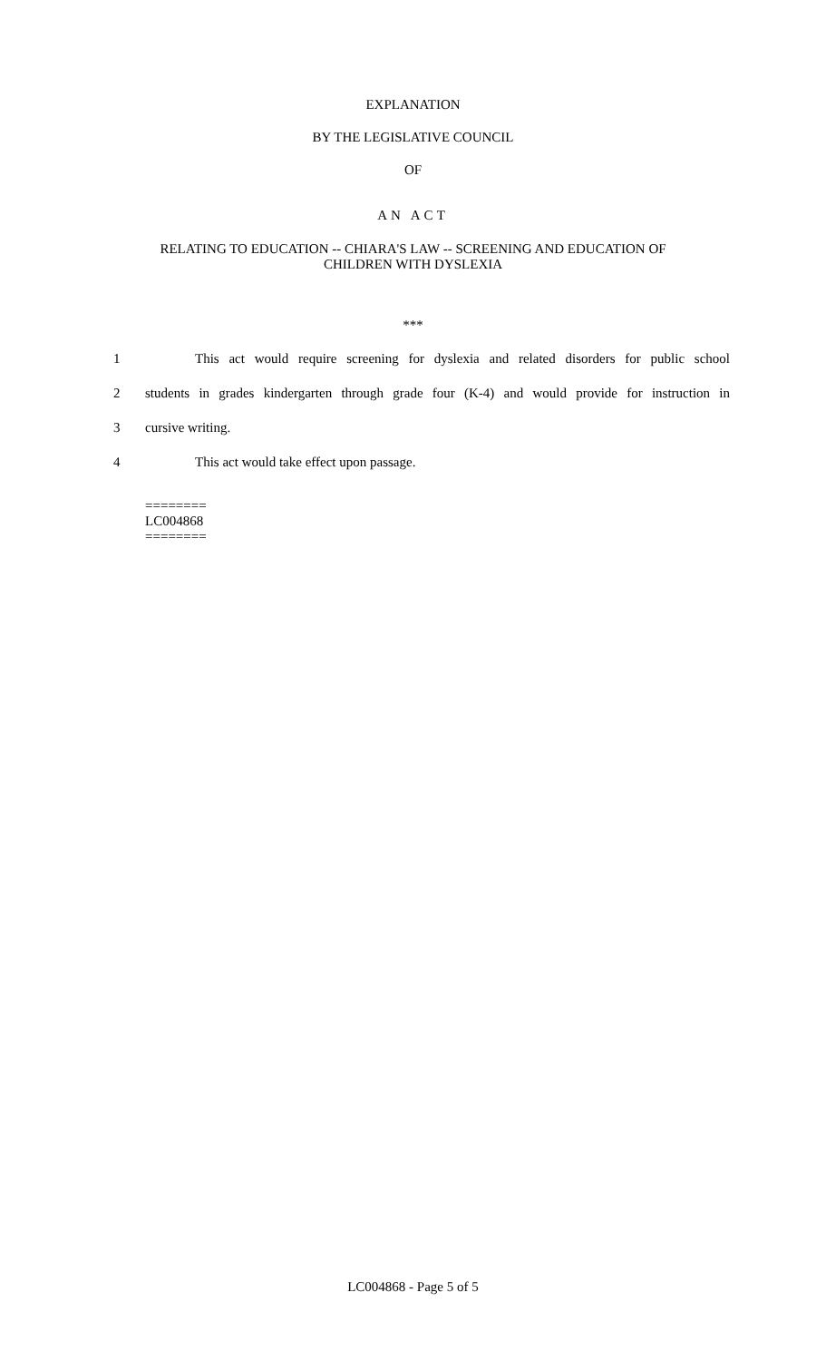EXPLANATION
BY THE LEGISLATIVE COUNCIL
OF
AN ACT
RELATING TO EDUCATION -- CHIARA'S LAW -- SCREENING AND EDUCATION OF
CHILDREN WITH DYSLEXIA
***
1 This act would require screening for dyslexia and related disorders for public school
2 students in grades kindergarten through grade four (K-4) and would provide for instruction in
3 cursive writing.
4 This act would take effect upon passage.
========
LC004868
========
LC004868 - Page 5 of 5